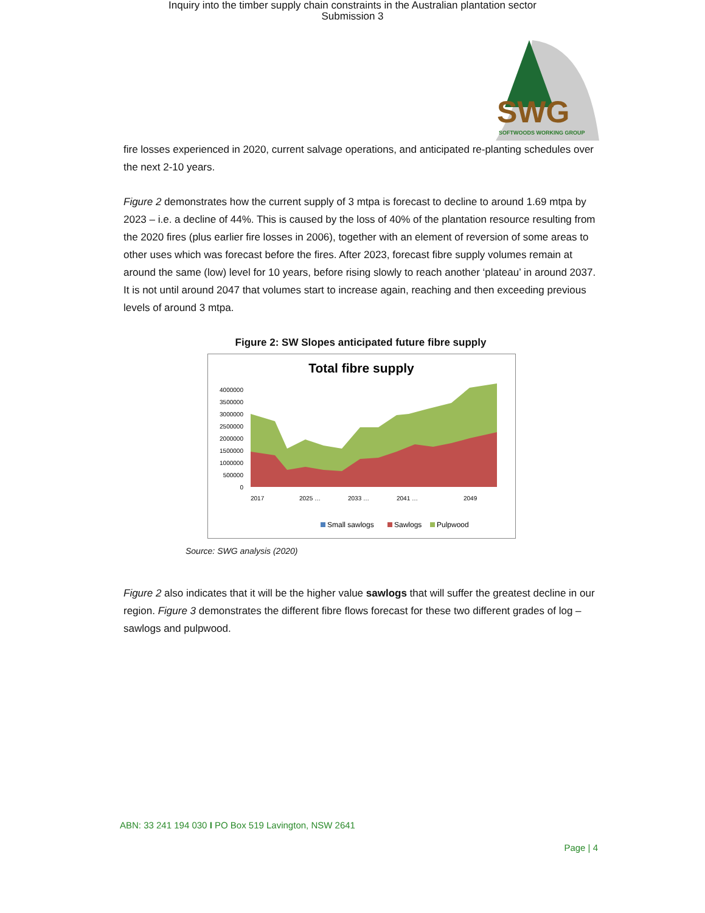Inquiry into the timber supply chain constraints in the Australian plantation sector
Submission 3
SWG
SOFTWOODS WORKING GROUP
fire losses experienced in 2020, current salvage operations, and anticipated re-planting schedules over the next 2-10 years.
Figure 2 demonstrates how the current supply of 3 mtpa is forecast to decline to around 1.69 mtpa by 2023 – i.e. a decline of 44%. This is caused by the loss of 40% of the plantation resource resulting from the 2020 fires (plus earlier fire losses in 2006), together with an element of reversion of some areas to other uses which was forecast before the fires. After 2023, forecast fibre supply volumes remain at around the same (low) level for 10 years, before rising slowly to reach another ‘plateau’ in around 2037. It is not until around 2047 that volumes start to increase again, reaching and then exceeding previous levels of around 3 mtpa.
Figure 2: SW Slopes anticipated future fibre supply
Total fibre supply
4000000
3500000
3000000
2500000
2000000
1500000
1000000
500000
0
2017
2025 …
2033 …
2041 …
2049
Small sawlogs
Sawlogs
Pulpwood
Source: SWG analysis (2020)
Figure 2 also indicates that it will be the higher value sawlogs that will suffer the greatest decline in our region. Figure 3 demonstrates the different fibre flows forecast for these two different grades of log – sawlogs and pulpwood.
ABN: 33 241 194 030 I PO Box 519 Lavington, NSW 2641
Page | 4